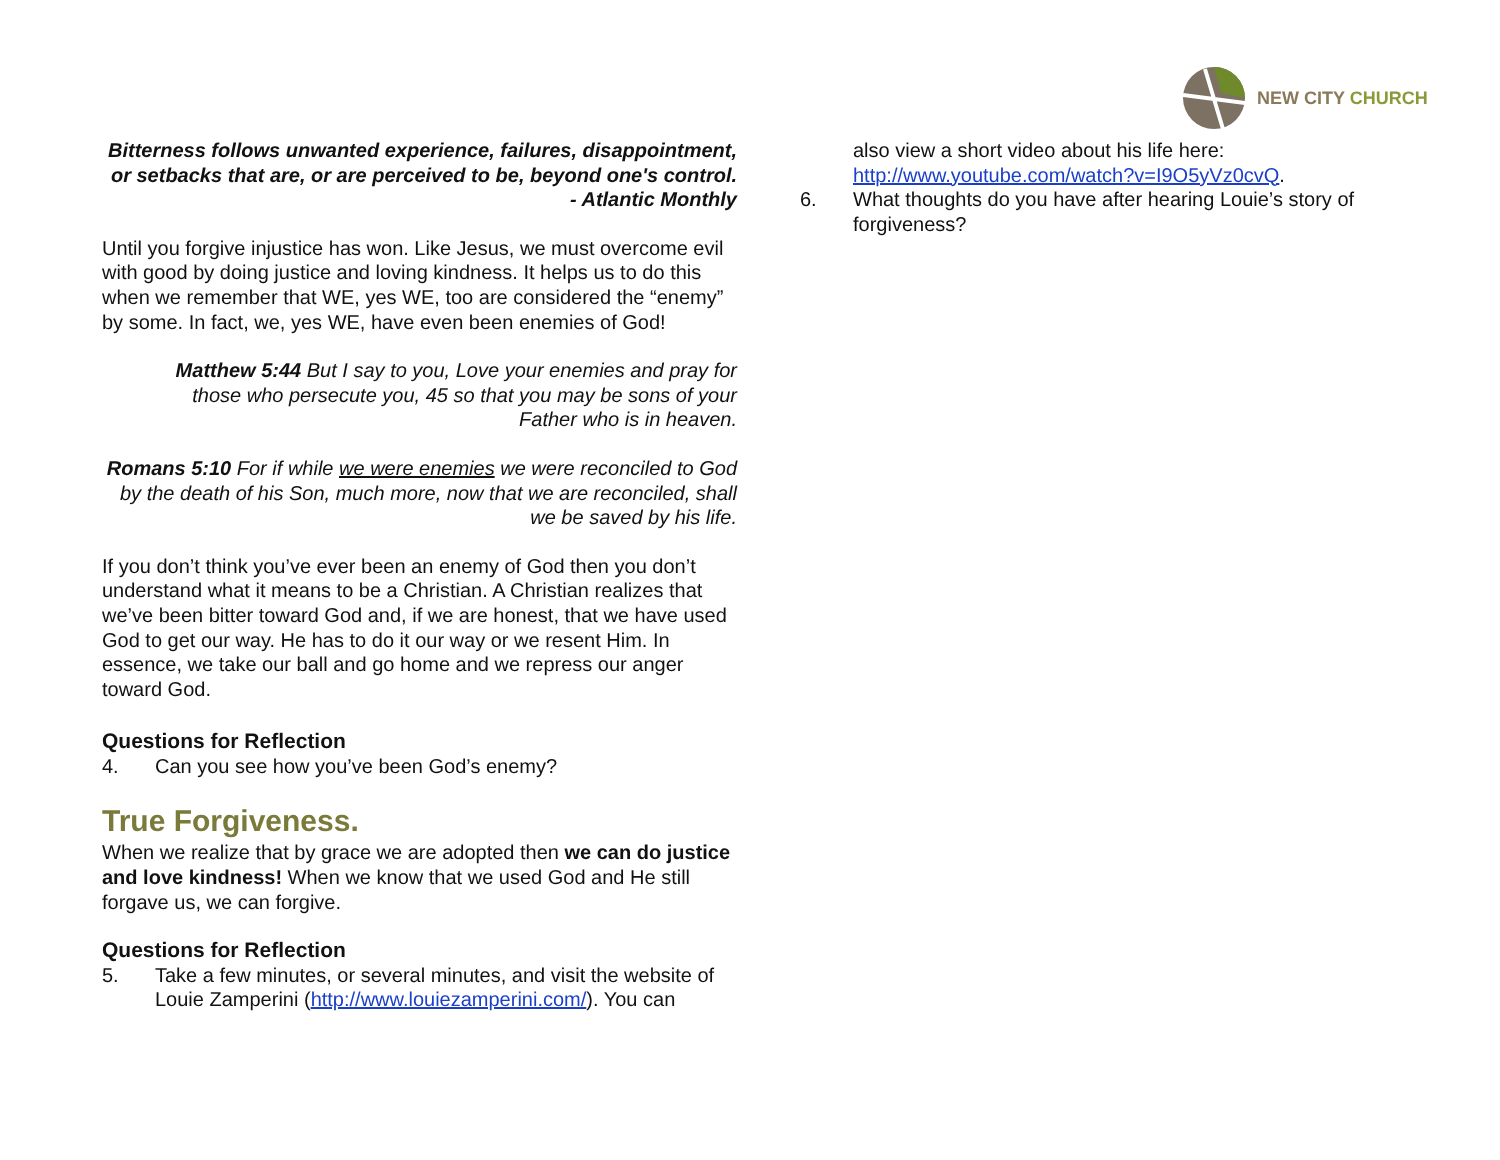NEW CITY CHURCH
Bitterness follows unwanted experience, failures, disappointment, or setbacks that are, or are perceived to be, beyond one's control. - Atlantic Monthly
Until you forgive injustice has won. Like Jesus, we must overcome evil with good by doing justice and loving kindness. It helps us to do this when we remember that WE, yes WE, too are considered the “enemy” by some. In fact, we, yes WE, have even been enemies of God!
Matthew 5:44 But I say to you, Love your enemies and pray for those who persecute you, 45 so that you may be sons of your Father who is in heaven.
Romans 5:10 For if while we were enemies we were reconciled to God by the death of his Son, much more, now that we are reconciled, shall we be saved by his life.
If you don’t think you’ve ever been an enemy of God then you don’t understand what it means to be a Christian. A Christian realizes that we’ve been bitter toward God and, if we are honest, that we have used God to get our way. He has to do it our way or we resent Him. In essence, we take our ball and go home and we repress our anger toward God.
Questions for Reflection
4. Can you see how you’ve been God’s enemy?
True Forgiveness.
When we realize that by grace we are adopted then we can do justice and love kindness! When we know that we used God and He still forgave us, we can forgive.
Questions for Reflection
5. Take a few minutes, or several minutes, and visit the website of Louie Zamperini (http://www.louiezamperini.com/). You can
also view a short video about his life here: http://www.youtube.com/watch?v=I9O5yVz0cvQ.
6. What thoughts do you have after hearing Louie’s story of forgiveness?